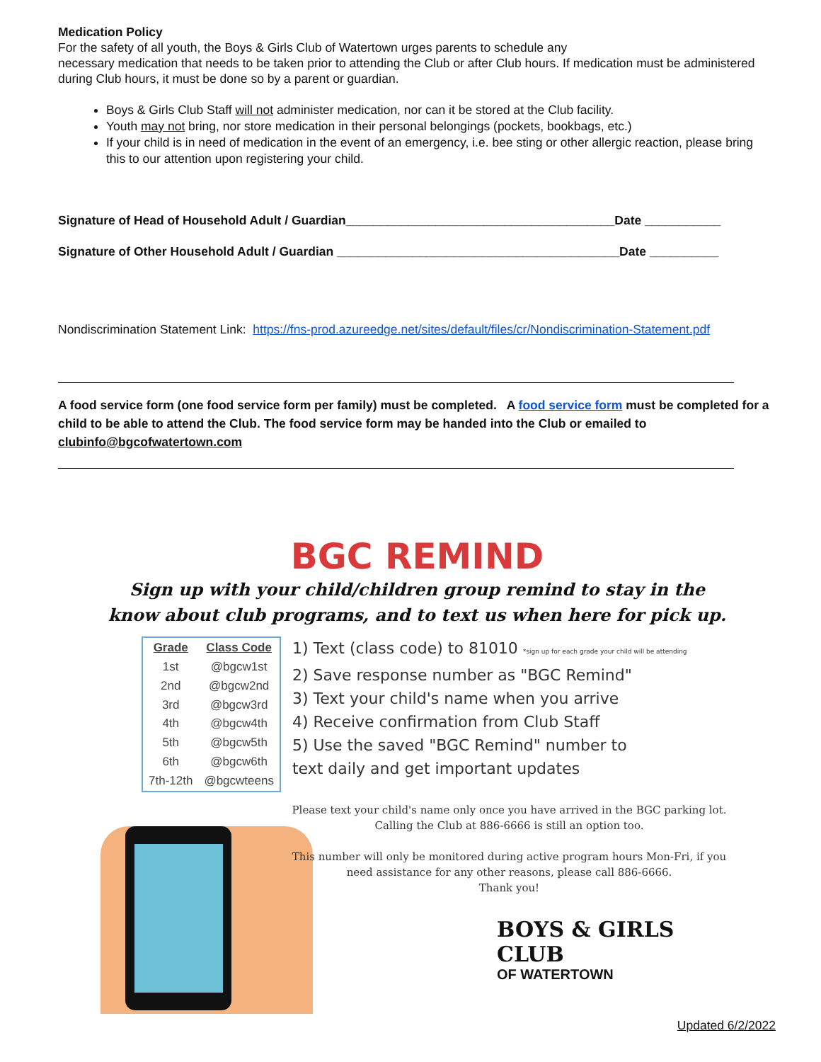Medication Policy
For the safety of all youth, the Boys & Girls Club of Watertown urges parents to schedule any
necessary medication that needs to be taken prior to attending the Club or after Club hours. If medication must be administered during Club hours, it must be done so by a parent or guardian.
Boys & Girls Club Staff will not administer medication, nor can it be stored at the Club facility.
Youth may not bring, nor store medication in their personal belongings (pockets, bookbags, etc.)
If your child is in need of medication in the event of an emergency, i.e. bee sting or other allergic reaction, please bring this to our attention upon registering your child.
Signature of Head of Household Adult / Guardian_______________________________________Date ___________
Signature of Other Household Adult / Guardian _________________________________________Date __________
Nondiscrimination Statement Link: https://fns-prod.azureedge.net/sites/default/files/cr/Nondiscrimination-Statement.pdf
A food service form (one food service form per family) must be completed. A food service form must be completed for a child to be able to attend the Club. The food service form may be handed into the Club or emailed to clubinfo@bgcofwatertown.com
BGC REMIND
Sign up with your child/children group remind to stay in the
know about club programs, and to text us when here for pick up.
| Grade | Class Code |
| --- | --- |
| 1st | @bgcw1st |
| 2nd | @bgcw2nd |
| 3rd | @bgcw3rd |
| 4th | @bgcw4th |
| 5th | @bgcw5th |
| 6th | @bgcw6th |
| 7th-12th | @bgcwteens |
1) Text (class code) to 81010 *sign up for each grade your child will be attending
2) Save response number as "BGC Remind"
3) Text your child's name when you arrive
4) Receive confirmation from Club Staff
5) Use the saved "BGC Remind" number to
text daily and get important updates
Please text your child's name only once you have arrived in the BGC parking lot.
Calling the Club at 886-6666 is still an option too.
This number will only be monitored during active program hours Mon-Fri, if you need assistance for any other reasons, please call 886-6666.
Thank you!
BOYS & GIRLS CLUB
OF WATERTOWN
Updated 6/2/2022